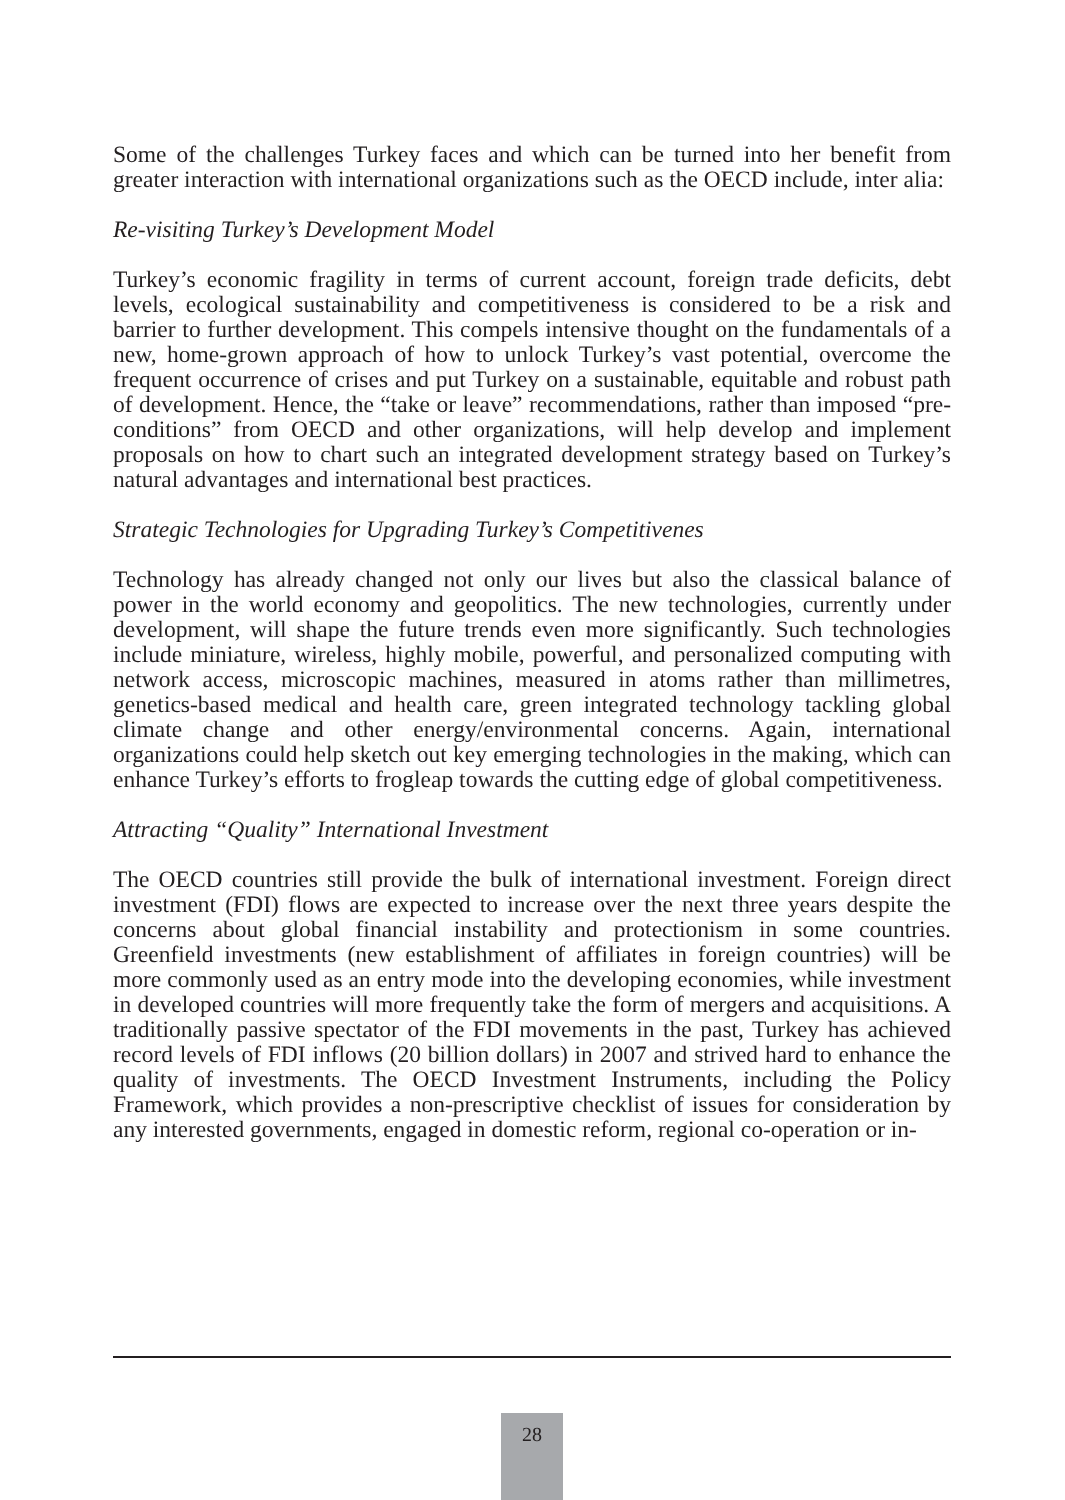Some of the challenges Turkey faces and which can be turned into her benefit from greater interaction with international organizations such as the OECD include, inter alia:
Re-visiting Turkey’s Development Model
Turkey’s economic fragility in terms of current account, foreign trade deficits, debt levels, ecological sustainability and competitiveness is considered to be a risk and barrier to further development. This compels intensive thought on the fundamentals of a new, home-grown approach of how to unlock Turkey’s vast potential, overcome the frequent occurrence of crises and put Turkey on a sustainable, equitable and robust path of development. Hence, the “take or leave” recommendations, rather than imposed “pre-conditions” from OECD and other organizations, will help develop and implement proposals on how to chart such an integrated development strategy based on Turkey’s natural advantages and international best practices.
Strategic Technologies for Upgrading Turkey’s Competitivenes
Technology has already changed not only our lives but also the classical balance of power in the world economy and geopolitics. The new technologies, currently under development, will shape the future trends even more significantly. Such technologies include miniature, wireless, highly mobile, powerful, and personalized computing with network access, microscopic machines, measured in atoms rather than millimetres, genetics-based medical and health care, green integrated technology tackling global climate change and other energy/environmental concerns. Again, international organizations could help sketch out key emerging technologies in the making, which can enhance Turkey’s efforts to frogleap towards the cutting edge of global competitiveness.
Attracting “Quality” International Investment
The OECD countries still provide the bulk of international investment. Foreign direct investment (FDI) flows are expected to increase over the next three years despite the concerns about global financial instability and protectionism in some countries. Greenfield investments (new establishment of affiliates in foreign countries) will be more commonly used as an entry mode into the developing economies, while investment in developed countries will more frequently take the form of mergers and acquisitions. A traditionally passive spectator of the FDI movements in the past, Turkey has achieved record levels of FDI inflows (20 billion dollars) in 2007 and strived hard to enhance the quality of investments. The OECD Investment Instruments, including the Policy Framework, which provides a non-prescriptive checklist of issues for consideration by any interested governments, engaged in domestic reform, regional co-operation or in-
28